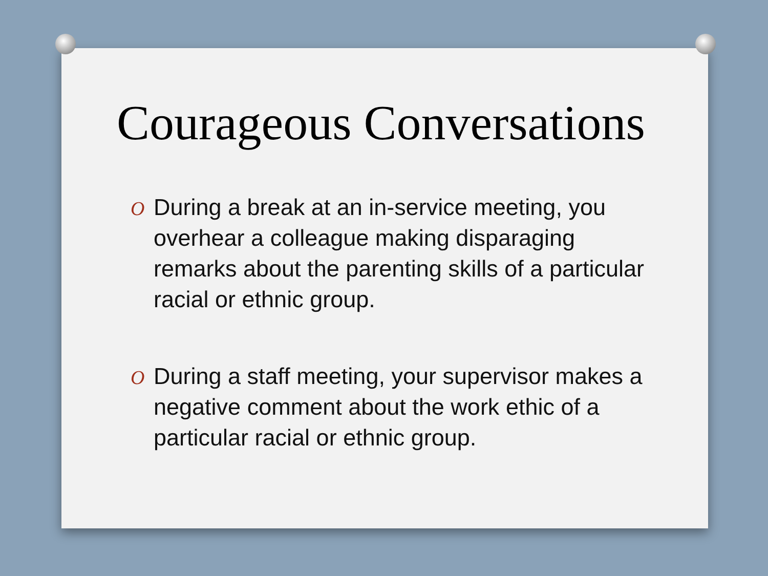Courageous Conversations
O During a break at an in-service meeting, you overhear a colleague making disparaging remarks about the parenting skills of a particular racial or ethnic group.
O During a staff meeting, your supervisor makes a negative comment about the work ethic of a particular racial or ethnic group.